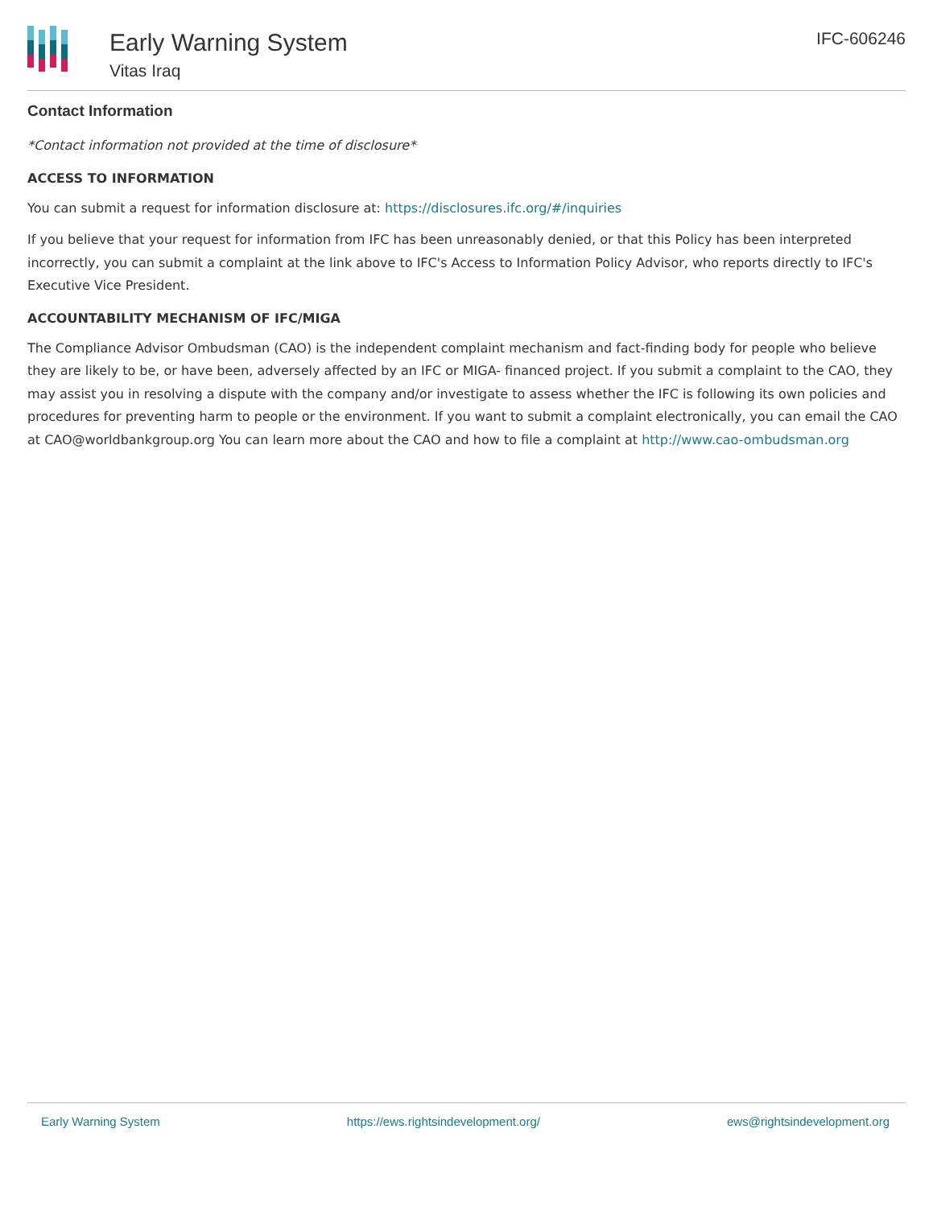Early Warning System
Vitas Iraq
IFC-606246
Contact Information
*Contact information not provided at the time of disclosure*
ACCESS TO INFORMATION
You can submit a request for information disclosure at: https://disclosures.ifc.org/#/inquiries
If you believe that your request for information from IFC has been unreasonably denied, or that this Policy has been interpreted incorrectly, you can submit a complaint at the link above to IFC's Access to Information Policy Advisor, who reports directly to IFC's Executive Vice President.
ACCOUNTABILITY MECHANISM OF IFC/MIGA
The Compliance Advisor Ombudsman (CAO) is the independent complaint mechanism and fact-finding body for people who believe they are likely to be, or have been, adversely affected by an IFC or MIGA- financed project. If you submit a complaint to the CAO, they may assist you in resolving a dispute with the company and/or investigate to assess whether the IFC is following its own policies and procedures for preventing harm to people or the environment. If you want to submit a complaint electronically, you can email the CAO at CAO@worldbankgroup.org You can learn more about the CAO and how to file a complaint at http://www.cao-ombudsman.org
Early Warning System https://ews.rightsindevelopment.org/ ews@rightsindevelopment.org